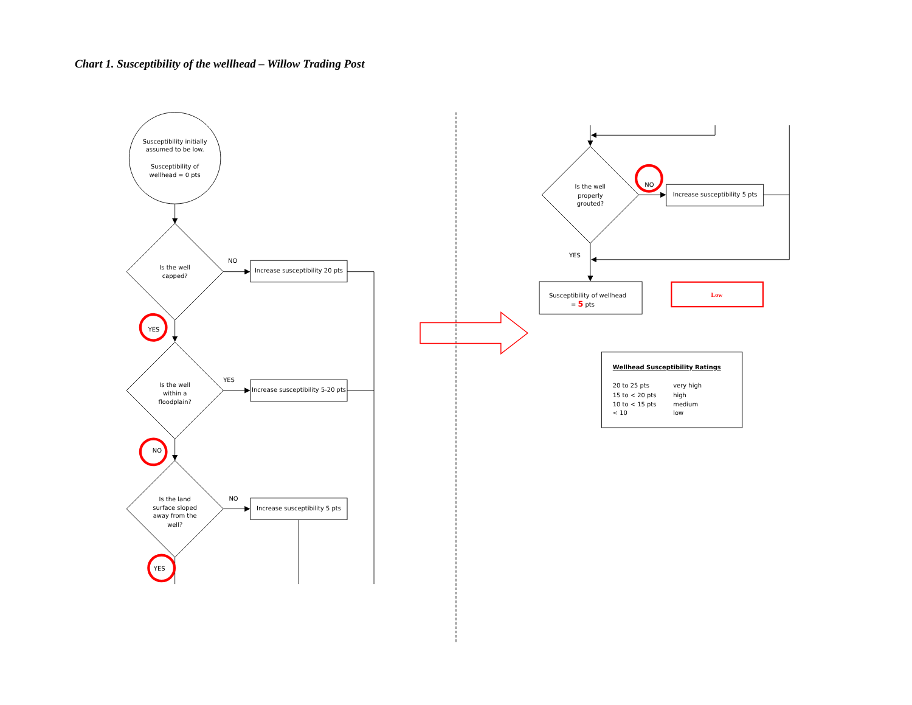Chart 1. Susceptibility of the wellhead – Willow Trading Post
Susceptibility initially
assumed to be low.
Susceptibility of
wellhead = 0 pts
Is the well
capped?
NO
Increase susceptibility 20 pts
YES
Is the well
within a
floodplain?
YES
Increase susceptibility 5-20 pts
NO
Is the land
surface sloped
away from the
well?
NO
Increase susceptibility 5 pts
YES
Is the well
properly
grouted?
NO
Increase susceptibility 5 pts
YES
Susceptibility of wellhead
= 5 pts
Low
Wellhead Susceptibility Ratings
20 to 25 pts
very high
15 to < 20 pts
high
10 to < 15 pts
medium
< 10
low